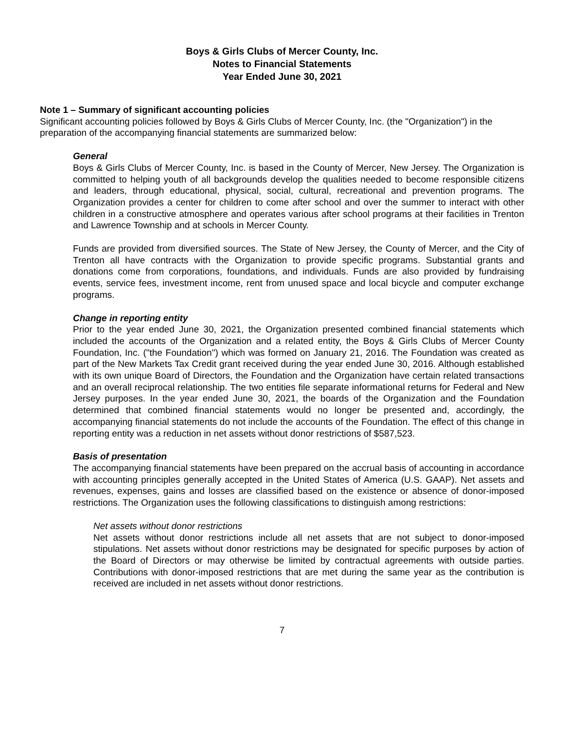Boys & Girls Clubs of Mercer County, Inc.
Notes to Financial Statements
Year Ended June 30, 2021
Note 1 – Summary of significant accounting policies
Significant accounting policies followed by Boys & Girls Clubs of Mercer County, Inc. (the "Organization") in the preparation of the accompanying financial statements are summarized below:
General
Boys & Girls Clubs of Mercer County, Inc. is based in the County of Mercer, New Jersey. The Organization is committed to helping youth of all backgrounds develop the qualities needed to become responsible citizens and leaders, through educational, physical, social, cultural, recreational and prevention programs. The Organization provides a center for children to come after school and over the summer to interact with other children in a constructive atmosphere and operates various after school programs at their facilities in Trenton and Lawrence Township and at schools in Mercer County.
Funds are provided from diversified sources. The State of New Jersey, the County of Mercer, and the City of Trenton all have contracts with the Organization to provide specific programs. Substantial grants and donations come from corporations, foundations, and individuals. Funds are also provided by fundraising events, service fees, investment income, rent from unused space and local bicycle and computer exchange programs.
Change in reporting entity
Prior to the year ended June 30, 2021, the Organization presented combined financial statements which included the accounts of the Organization and a related entity, the Boys & Girls Clubs of Mercer County Foundation, Inc. ("the Foundation") which was formed on January 21, 2016. The Foundation was created as part of the New Markets Tax Credit grant received during the year ended June 30, 2016. Although established with its own unique Board of Directors, the Foundation and the Organization have certain related transactions and an overall reciprocal relationship. The two entities file separate informational returns for Federal and New Jersey purposes. In the year ended June 30, 2021, the boards of the Organization and the Foundation determined that combined financial statements would no longer be presented and, accordingly, the accompanying financial statements do not include the accounts of the Foundation. The effect of this change in reporting entity was a reduction in net assets without donor restrictions of $587,523.
Basis of presentation
The accompanying financial statements have been prepared on the accrual basis of accounting in accordance with accounting principles generally accepted in the United States of America (U.S. GAAP). Net assets and revenues, expenses, gains and losses are classified based on the existence or absence of donor-imposed restrictions. The Organization uses the following classifications to distinguish among restrictions:
Net assets without donor restrictions
Net assets without donor restrictions include all net assets that are not subject to donor-imposed stipulations. Net assets without donor restrictions may be designated for specific purposes by action of the Board of Directors or may otherwise be limited by contractual agreements with outside parties. Contributions with donor-imposed restrictions that are met during the same year as the contribution is received are included in net assets without donor restrictions.
7